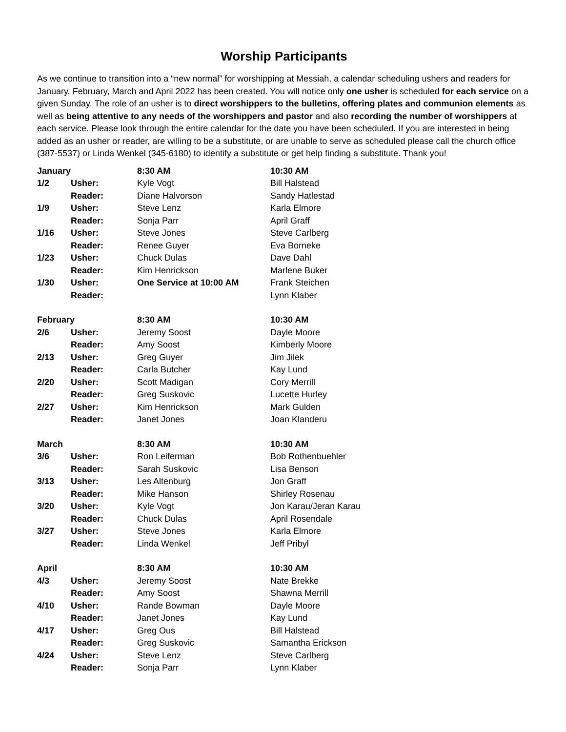Worship Participants
As we continue to transition into a “new normal” for worshipping at Messiah, a calendar scheduling ushers and readers for January, February, March and April 2022 has been created. You will notice only one usher is scheduled for each service on a given Sunday. The role of an usher is to direct worshippers to the bulletins, offering plates and communion elements as well as being attentive to any needs of the worshippers and pastor and also recording the number of worshippers at each service. Please look through the entire calendar for the date you have been scheduled. If you are interested in being added as an usher or reader, are willing to be a substitute, or are unable to serve as scheduled please call the church office (387-5537) or Linda Wenkel (345-6180) to identify a substitute or get help finding a substitute. Thank you!
| January | | 8:30 AM | 10:30 AM |
| 1/2 | Usher: | Kyle Vogt | Bill Halstead |
| | Reader: | Diane Halvorson | Sandy Hatlestad |
| 1/9 | Usher: | Steve Lenz | Karla Elmore |
| | Reader: | Sonja Parr | April Graff |
| 1/16 | Usher: | Steve Jones | Steve Carlberg |
| | Reader: | Renee Guyer | Eva Borneke |
| 1/23 | Usher: | Chuck Dulas | Dave Dahl |
| | Reader: | Kim Henrickson | Marlene Buker |
| 1/30 | Usher: | One Service at 10:00 AM | Frank Steichen |
| | Reader: | | Lynn Klaber |
| February | | 8:30 AM | 10:30 AM |
| 2/6 | Usher: | Jeremy Soost | Dayle Moore |
| | Reader: | Amy Soost | Kimberly Moore |
| 2/13 | Usher: | Greg Guyer | Jim Jilek |
| | Reader: | Carla Butcher | Kay Lund |
| 2/20 | Usher: | Scott Madigan | Cory Merrill |
| | Reader: | Greg Suskovic | Lucette Hurley |
| 2/27 | Usher: | Kim Henrickson | Mark Gulden |
| | Reader: | Janet Jones | Joan Klanderu |
| March | | 8:30 AM | 10:30 AM |
| 3/6 | Usher: | Ron Leiferman | Bob Rothenbuehler |
| | Reader: | Sarah Suskovic | Lisa Benson |
| 3/13 | Usher: | Les Altenburg | Jon Graff |
| | Reader: | Mike Hanson | Shirley Rosenau |
| 3/20 | Usher: | Kyle Vogt | Jon Karau/Jeran Karau |
| | Reader: | Chuck Dulas | April Rosendale |
| 3/27 | Usher: | Steve Jones | Karla Elmore |
| | Reader: | Linda Wenkel | Jeff Pribyl |
| April | | 8:30 AM | 10:30 AM |
| 4/3 | Usher: | Jeremy Soost | Nate Brekke |
| | Reader: | Amy Soost | Shawna Merrill |
| 4/10 | Usher: | Rande Bowman | Dayle Moore |
| | Reader: | Janet Jones | Kay Lund |
| 4/17 | Usher: | Greg Ous | Bill Halstead |
| | Reader: | Greg Suskovic | Samantha Erickson |
| 4/24 | Usher: | Steve Lenz | Steve Carlberg |
| | Reader: | Sonja Parr | Lynn Klaber |